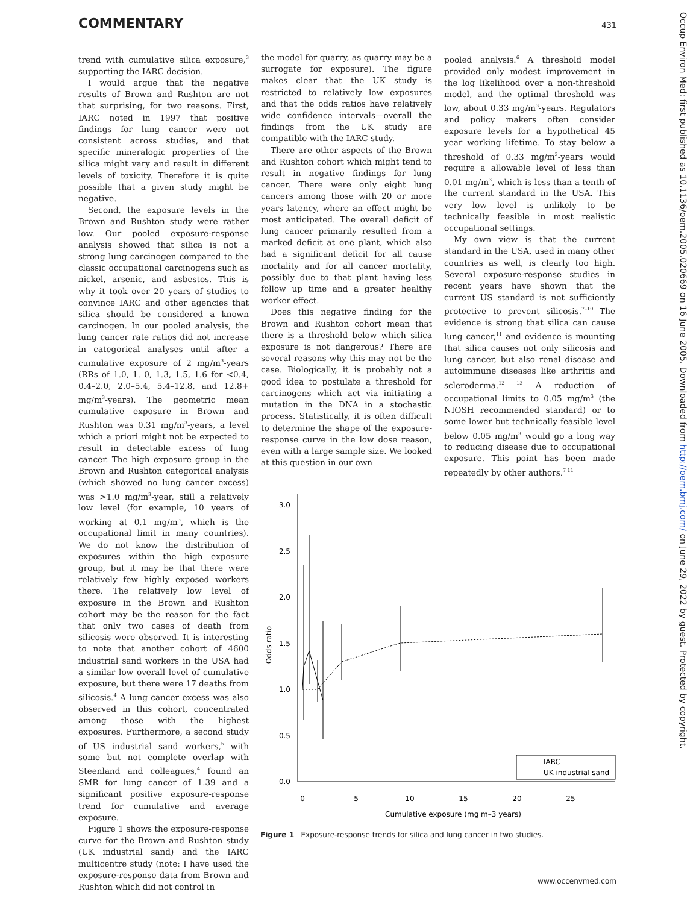COMMENTARY 431
trend with cumulative silica exposure,<sup>3</sup> supporting the IARC decision.
I would argue that the negative results of Brown and Rushton are not that surprising, for two reasons. First, IARC noted in 1997 that positive findings for lung cancer were not consistent across studies, and that specific mineralogic properties of the silica might vary and result in different levels of toxicity. Therefore it is quite possible that a given study might be negative.
Second, the exposure levels in the Brown and Rushton study were rather low. Our pooled exposure-response analysis showed that silica is not a strong lung carcinogen compared to the classic occupational carcinogens such as nickel, arsenic, and asbestos. This is why it took over 20 years of studies to convince IARC and other agencies that silica should be considered a known carcinogen. In our pooled analysis, the lung cancer rate ratios did not increase in categorical analyses until after a cumulative exposure of 2 mg/m<sup>3</sup>-years (RRs of 1.0, 1. 0, 1.3, 1.5, 1.6 for <0.4, 0.4–2.0, 2.0–5.4, 5.4–12.8, and 12.8+ mg/m<sup>3</sup>-years). The geometric mean cumulative exposure in Brown and Rushton was 0.31 mg/m<sup>3</sup>-years, a level which a priori might not be expected to result in detectable excess of lung cancer. The high exposure group in the Brown and Rushton categorical analysis (which showed no lung cancer excess) was >1.0 mg/m<sup>3</sup>-year, still a relatively low level (for example, 10 years of working at 0.1 mg/m<sup>3</sup>, which is the occupational limit in many countries). We do not know the distribution of exposures within the high exposure group, but it may be that there were relatively few highly exposed workers there. The relatively low level of exposure in the Brown and Rushton cohort may be the reason for the fact that only two cases of death from silicosis were observed. It is interesting to note that another cohort of 4600 industrial sand workers in the USA had a similar low overall level of cumulative exposure, but there were 17 deaths from silicosis.<sup>4</sup> A lung cancer excess was also observed in this cohort, concentrated among those with the highest exposures. Furthermore, a second study of US industrial sand workers,<sup>5</sup> with some but not complete overlap with Steenland and colleagues,<sup>4</sup> found an SMR for lung cancer of 1.39 and a significant positive exposure-response trend for cumulative and average exposure.
Figure 1 shows the exposure-response curve for the Brown and Rushton study (UK industrial sand) and the IARC multicentre study (note: I have used the exposure-response data from Brown and Rushton which did not control in
the model for quarry, as quarry may be a surrogate for exposure). The figure makes clear that the UK study is restricted to relatively low exposures and that the odds ratios have relatively wide confidence intervals—overall the findings from the UK study are compatible with the IARC study.
There are other aspects of the Brown and Rushton cohort which might tend to result in negative findings for lung cancer. There were only eight lung cancers among those with 20 or more years latency, where an effect might be most anticipated. The overall deficit of lung cancer primarily resulted from a marked deficit at one plant, which also had a significant deficit for all cause mortality and for all cancer mortality, possibly due to that plant having less follow up time and a greater healthy worker effect.
Does this negative finding for the Brown and Rushton cohort mean that there is a threshold below which silica exposure is not dangerous? There are several reasons why this may not be the case. Biologically, it is probably not a good idea to postulate a threshold for carcinogens which act via initiating a mutation in the DNA in a stochastic process. Statistically, it is often difficult to determine the shape of the exposure-response curve in the low dose reason, even with a large sample size. We looked at this question in our own
pooled analysis.<sup>6</sup> A threshold model provided only modest improvement in the log likelihood over a non-threshold model, and the optimal threshold was low, about 0.33 mg/m<sup>3</sup>-years. Regulators and policy makers often consider exposure levels for a hypothetical 45 year working lifetime. To stay below a threshold of 0.33 mg/m<sup>3</sup>-years would require a allowable level of less than 0.01 mg/m<sup>3</sup>, which is less than a tenth of the current standard in the USA. This very low level is unlikely to be technically feasible in most realistic occupational settings.
My own view is that the current standard in the USA, used in many other countries as well, is clearly too high. Several exposure-response studies in recent years have shown that the current US standard is not sufficiently protective to prevent silicosis.<sup>7–10</sup> The evidence is strong that silica can cause lung cancer,<sup>11</sup> and evidence is mounting that silica causes not only silicosis and lung cancer, but also renal disease and autoimmune diseases like arthritis and scleroderma.<sup>12 13</sup> A reduction of occupational limits to 0.05 mg/m<sup>3</sup> (the NIOSH recommended standard) or to some lower but technically feasible level below 0.05 mg/m<sup>3</sup> would go a long way to reducing disease due to occupational exposure. This point has been made repeatedly by other authors.<sup>7 11</sup>
3.0
2.5
2.0
1.5
1.0
0.5
0.0
0
5
10
15
20
25
Cumulative exposure (mg m–3 years)
Odds ratio
IARC
UK industrial sand
Figure 1 Exposure-response trends for silica and lung cancer in two studies.
Occup Environ Med: first published as 10.1136/oem.2005.020669 on 16 June 2005. Downloaded from http://oem.bmj.com/ on June 29, 2022 by guest. Protected by copyright.
www.occenvmed.com